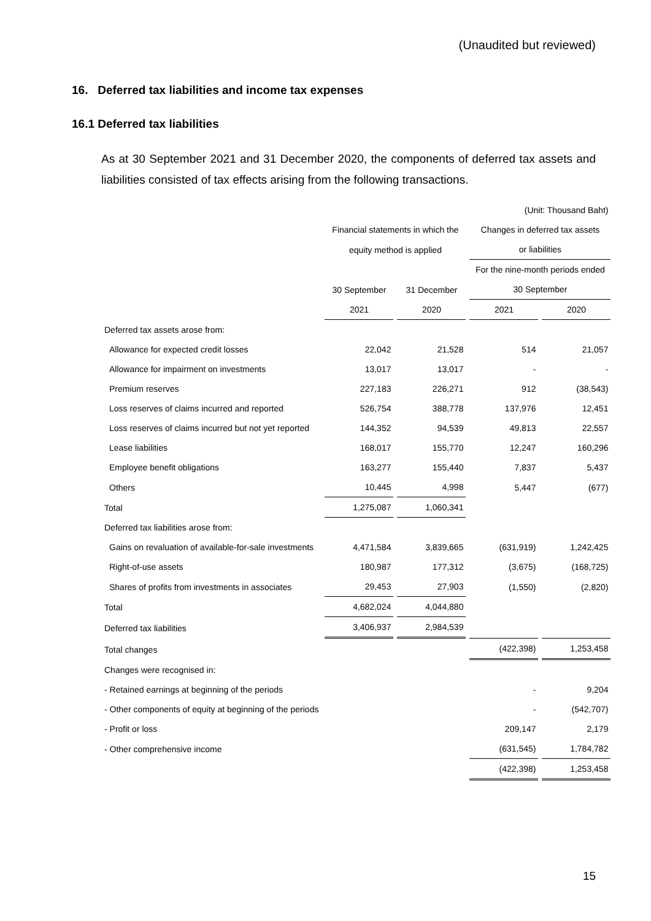(Unaudited but reviewed)
16. Deferred tax liabilities and income tax expenses
16.1 Deferred tax liabilities
As at 30 September 2021 and 31 December 2020, the components of deferred tax assets and liabilities consisted of tax effects arising from the following transactions.
| | | | (Unit: Thousand Baht) | |
| | Financial statements in which the | | Changes in deferred tax assets | |
| | equity method is applied | | or liabilities | |
| | | | For the nine-month periods ended | |
| | 30 September | 31 December | 30 September | |
| | 2021 | 2020 | 2021 | 2020 |
| Deferred tax assets arose from: | | | | |
| Allowance for expected credit losses | 22,042 | 21,528 | 514 | 21,057 |
| Allowance for impairment on investments | 13,017 | 13,017 | - | - |
| Premium reserves | 227,183 | 226,271 | 912 | (38,543) |
| Loss reserves of claims incurred and reported | 526,754 | 388,778 | 137,976 | 12,451 |
| Loss reserves of claims incurred but not yet reported | 144,352 | 94,539 | 49,813 | 22,557 |
| Lease liabilities | 168,017 | 155,770 | 12,247 | 160,296 |
| Employee benefit obligations | 163,277 | 155,440 | 7,837 | 5,437 |
| Others | 10,445 | 4,998 | 5,447 | (677) |
| Total | 1,275,087 | 1,060,341 | | |
| Deferred tax liabilities arose from: | | | | |
| Gains on revaluation of available-for-sale investments | 4,471,584 | 3,839,665 | (631,919) | 1,242,425 |
| Right-of-use assets | 180,987 | 177,312 | (3,675) | (168,725) |
| Shares of profits from investments in associates | 29,453 | 27,903 | (1,550) | (2,820) |
| Total | 4,682,024 | 4,044,880 | | |
| Deferred tax liabilities | 3,406,937 | 2,984,539 | | |
| Total changes | | | (422,398) | 1,253,458 |
| Changes were recognised in: | | | | |
| - Retained earnings at beginning of the periods | | | - | 9,204 |
| - Other components of equity at beginning of the periods | | | - | (542,707) |
| - Profit or loss | | | 209,147 | 2,179 |
| - Other comprehensive income | | | (631,545) | 1,784,782 |
| | | | (422,398) | 1,253,458 |
15